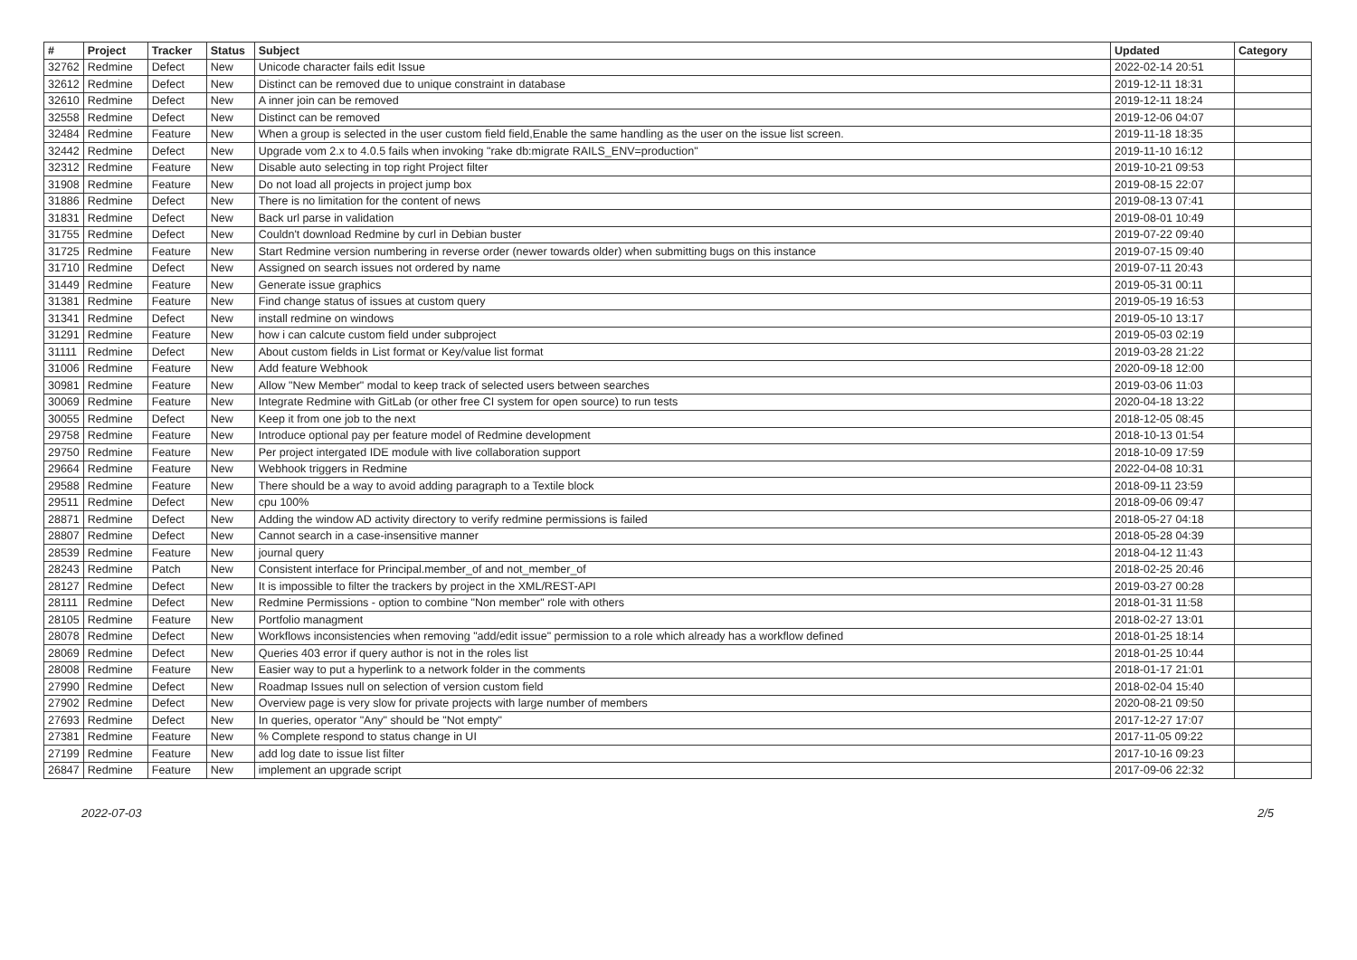| # | Project | Tracker | Status | Subject | Updated | Category |
| --- | --- | --- | --- | --- | --- | --- |
| 32762 | Redmine | Defect | New | Unicode character fails edit Issue | 2022-02-14 20:51 | |
| 32612 | Redmine | Defect | New | Distinct can be removed due to unique constraint in database | 2019-12-11 18:31 | |
| 32610 | Redmine | Defect | New | A inner join can be removed | 2019-12-11 18:24 | |
| 32558 | Redmine | Defect | New | Distinct can be removed | 2019-12-06 04:07 | |
| 32484 | Redmine | Feature | New | When a group is selected in the user custom field field,Enable the same handling as the user on the issue list screen. | 2019-11-18 18:35 | |
| 32442 | Redmine | Defect | New | Upgrade vom 2.x to 4.0.5 fails when invoking "rake db:migrate RAILS_ENV=production" | 2019-11-10 16:12 | |
| 32312 | Redmine | Feature | New | Disable auto selecting in top right Project filter | 2019-10-21 09:53 | |
| 31908 | Redmine | Feature | New | Do not load all projects in project jump box | 2019-08-15 22:07 | |
| 31886 | Redmine | Defect | New | There is no limitation for the content of news | 2019-08-13 07:41 | |
| 31831 | Redmine | Defect | New | Back url parse in validation | 2019-08-01 10:49 | |
| 31755 | Redmine | Defect | New | Couldn't download Redmine by curl in Debian buster | 2019-07-22 09:40 | |
| 31725 | Redmine | Feature | New | Start Redmine version numbering in reverse order (newer towards older) when submitting bugs on this instance | 2019-07-15 09:40 | |
| 31710 | Redmine | Defect | New | Assigned on search issues not ordered by name | 2019-07-11 20:43 | |
| 31449 | Redmine | Feature | New | Generate issue graphics | 2019-05-31 00:11 | |
| 31381 | Redmine | Feature | New | Find change status of issues at custom query | 2019-05-19 16:53 | |
| 31341 | Redmine | Defect | New | install redmine on windows | 2019-05-10 13:17 | |
| 31291 | Redmine | Feature | New | how i can calcute custom field under subproject | 2019-05-03 02:19 | |
| 31111 | Redmine | Defect | New | About custom fields in List format or Key/value list format | 2019-03-28 21:22 | |
| 31006 | Redmine | Feature | New | Add feature Webhook | 2020-09-18 12:00 | |
| 30981 | Redmine | Feature | New | Allow "New Member" modal to keep track of selected users between searches | 2019-03-06 11:03 | |
| 30069 | Redmine | Feature | New | Integrate Redmine with GitLab (or other free CI system for open source) to run tests | 2020-04-18 13:22 | |
| 30055 | Redmine | Defect | New | Keep it from one job to the next | 2018-12-05 08:45 | |
| 29758 | Redmine | Feature | New | Introduce optional pay per feature model of Redmine development | 2018-10-13 01:54 | |
| 29750 | Redmine | Feature | New | Per project intergated IDE module with live collaboration support | 2018-10-09 17:59 | |
| 29664 | Redmine | Feature | New | Webhook triggers in Redmine | 2022-04-08 10:31 | |
| 29588 | Redmine | Feature | New | There should be a way to avoid adding paragraph to a Textile block | 2018-09-11 23:59 | |
| 29511 | Redmine | Defect | New | cpu 100% | 2018-09-06 09:47 | |
| 28871 | Redmine | Defect | New | Adding the window AD activity directory to verify redmine permissions is failed | 2018-05-27 04:18 | |
| 28807 | Redmine | Defect | New | Cannot search in a case-insensitive manner | 2018-05-28 04:39 | |
| 28539 | Redmine | Feature | New | journal query | 2018-04-12 11:43 | |
| 28243 | Redmine | Patch | New | Consistent interface for Principal.member_of and not_member_of | 2018-02-25 20:46 | |
| 28127 | Redmine | Defect | New | It is impossible to filter the trackers by project in the XML/REST-API | 2019-03-27 00:28 | |
| 28111 | Redmine | Defect | New | Redmine Permissions - option to combine "Non member" role with others | 2018-01-31 11:58 | |
| 28105 | Redmine | Feature | New | Portfolio managment | 2018-02-27 13:01 | |
| 28078 | Redmine | Defect | New | Workflows inconsistencies when removing "add/edit issue" permission to a role which already has a workflow defined | 2018-01-25 18:14 | |
| 28069 | Redmine | Defect | New | Queries 403 error if query author is not in the roles list | 2018-01-25 10:44 | |
| 28008 | Redmine | Feature | New | Easier way to put a hyperlink to a network folder in the comments | 2018-01-17 21:01 | |
| 27990 | Redmine | Defect | New | Roadmap Issues null on selection of version custom field | 2018-02-04 15:40 | |
| 27902 | Redmine | Defect | New | Overview page is very slow for private projects with large number of members | 2020-08-21 09:50 | |
| 27693 | Redmine | Defect | New | In queries, operator "Any" should be "Not empty" | 2017-12-27 17:07 | |
| 27381 | Redmine | Feature | New | % Complete respond to status change in UI | 2017-11-05 09:22 | |
| 27199 | Redmine | Feature | New | add log date to issue list filter | 2017-10-16 09:23 | |
| 26847 | Redmine | Feature | New | implement an upgrade script | 2017-09-06 22:32 | |
2022-07-03 2/5